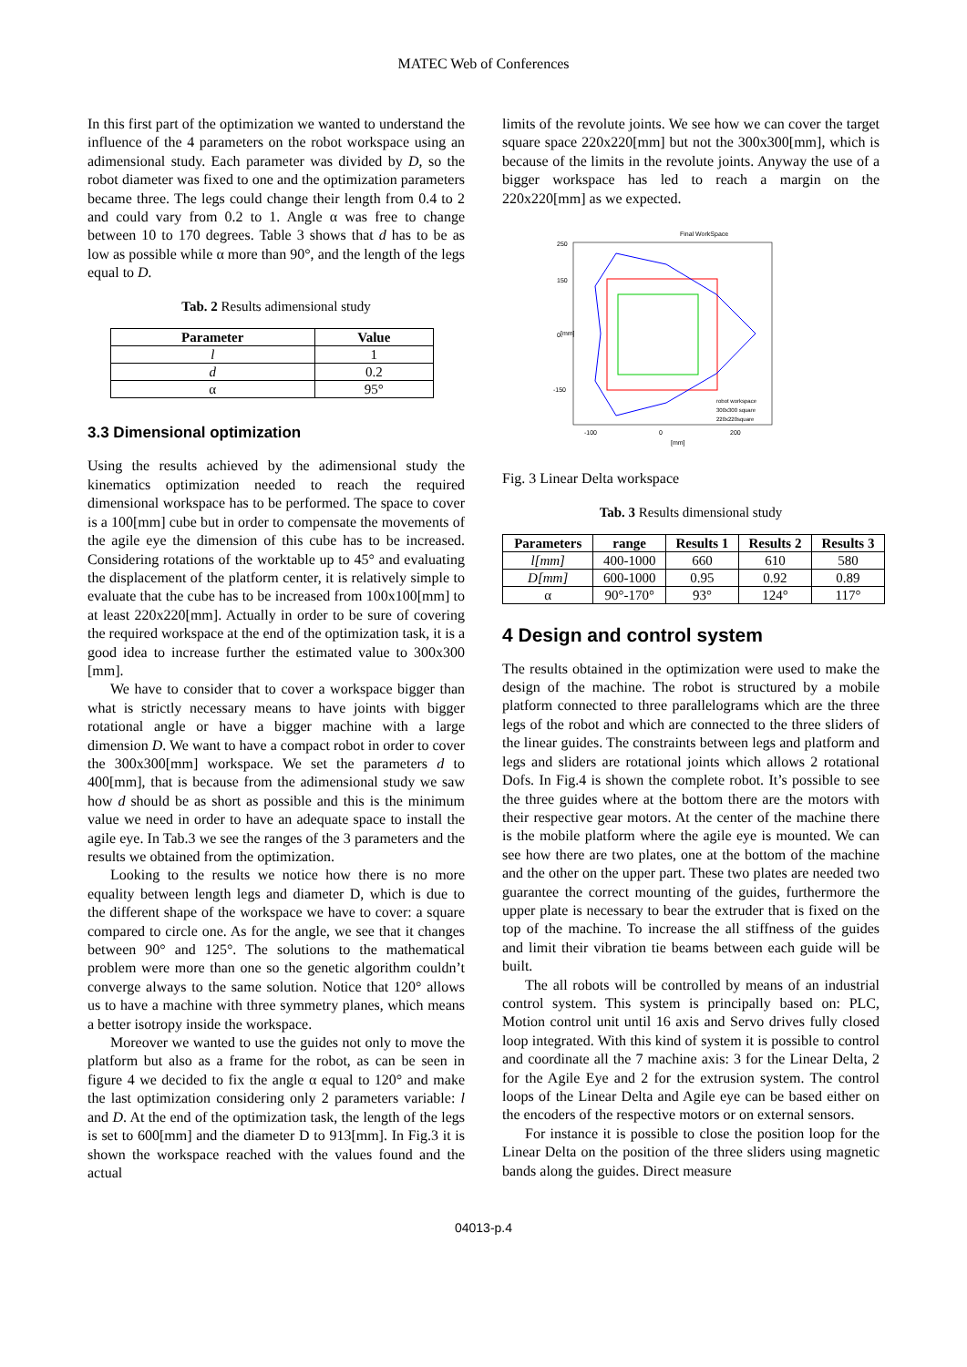MATEC Web of Conferences
In this first part of the optimization we wanted to understand the influence of the 4 parameters on the robot workspace using an adimensional study. Each parameter was divided by D, so the robot diameter was fixed to one and the optimization parameters became three. The legs could change their length from 0.4 to 2 and could vary from 0.2 to 1. Angle α was free to change between 10 to 170 degrees. Table 3 shows that d has to be as low as possible while α more than 90°, and the length of the legs equal to D.
Tab. 2 Results adimensional study
| Parameter | Value |
| --- | --- |
| l | 1 |
| d | 0.2 |
| α | 95° |
3.3 Dimensional optimization
Using the results achieved by the adimensional study the kinematics optimization needed to reach the required dimensional workspace has to be performed. The space to cover is a 100[mm] cube but in order to compensate the movements of the agile eye the dimension of this cube has to be increased. Considering rotations of the worktable up to 45° and evaluating the displacement of the platform center, it is relatively simple to evaluate that the cube has to be increased from 100x100[mm] to at least 220x220[mm]. Actually in order to be sure of covering the required workspace at the end of the optimization task, it is a good idea to increase further the estimated value to 300x300 [mm].
We have to consider that to cover a workspace bigger than what is strictly necessary means to have joints with bigger rotational angle or have a bigger machine with a large dimension D. We want to have a compact robot in order to cover the 300x300[mm] workspace. We set the parameters d to 400[mm], that is because from the adimensional study we saw how d should be as short as possible and this is the minimum value we need in order to have an adequate space to install the agile eye. In Tab.3 we see the ranges of the 3 parameters and the results we obtained from the optimization.
Looking to the results we notice how there is no more equality between length legs and diameter D, which is due to the different shape of the workspace we have to cover: a square compared to circle one. As for the angle, we see that it changes between 90° and 125°. The solutions to the mathematical problem were more than one so the genetic algorithm couldn’t converge always to the same solution. Notice that 120° allows us to have a machine with three symmetry planes, which means a better isotropy inside the workspace.
Moreover we wanted to use the guides not only to move the platform but also as a frame for the robot, as can be seen in figure 4 we decided to fix the angle α equal to 120° and make the last optimization considering only 2 parameters variable: l and D. At the end of the optimization task, the length of the legs is set to 600[mm] and the diameter D to 913[mm]. In Fig.3 it is shown the workspace reached with the values found and the actual
limits of the revolute joints. We see how we can cover the target square space 220x220[mm] but not the 300x300[mm], which is because of the limits in the revolute joints. Anyway the use of a bigger workspace has led to reach a margin on the 220x220[mm] as we expected.
Final WorkSpace
250
150
0
-150
-100
0
200
[mm]
[mm]
robot workspace
300x300 square
220x220square
Fig. 3 Linear Delta workspace
Tab. 3 Results dimensional study
| Parameters | range | Results 1 | Results 2 | Results 3 |
| --- | --- | --- | --- | --- |
| l[mm] | 400-1000 | 660 | 610 | 580 |
| D[mm] | 600-1000 | 0.95 | 0.92 | 0.89 |
| α | 90°-170° | 93° | 124° | 117° |
4 Design and control system
The results obtained in the optimization were used to make the design of the machine. The robot is structured by a mobile platform connected to three parallelograms which are the three legs of the robot and which are connected to the three sliders of the linear guides. The constraints between legs and platform and legs and sliders are rotational joints which allows 2 rotational Dofs. In Fig.4 is shown the complete robot. It’s possible to see the three guides where at the bottom there are the motors with their respective gear motors. At the center of the machine there is the mobile platform where the agile eye is mounted. We can see how there are two plates, one at the bottom of the machine and the other on the upper part. These two plates are needed two guarantee the correct mounting of the guides, furthermore the upper plate is necessary to bear the extruder that is fixed on the top of the machine. To increase the all stiffness of the guides and limit their vibration tie beams between each guide will be built.
The all robots will be controlled by means of an industrial control system. This system is principally based on: PLC, Motion control unit until 16 axis and Servo drives fully closed loop integrated. With this kind of system it is possible to control and coordinate all the 7 machine axis: 3 for the Linear Delta, 2 for the Agile Eye and 2 for the extrusion system. The control loops of the Linear Delta and Agile eye can be based either on the encoders of the respective motors or on external sensors.
For instance it is possible to close the position loop for the Linear Delta on the position of the three sliders using magnetic bands along the guides. Direct measure
04013-p.4